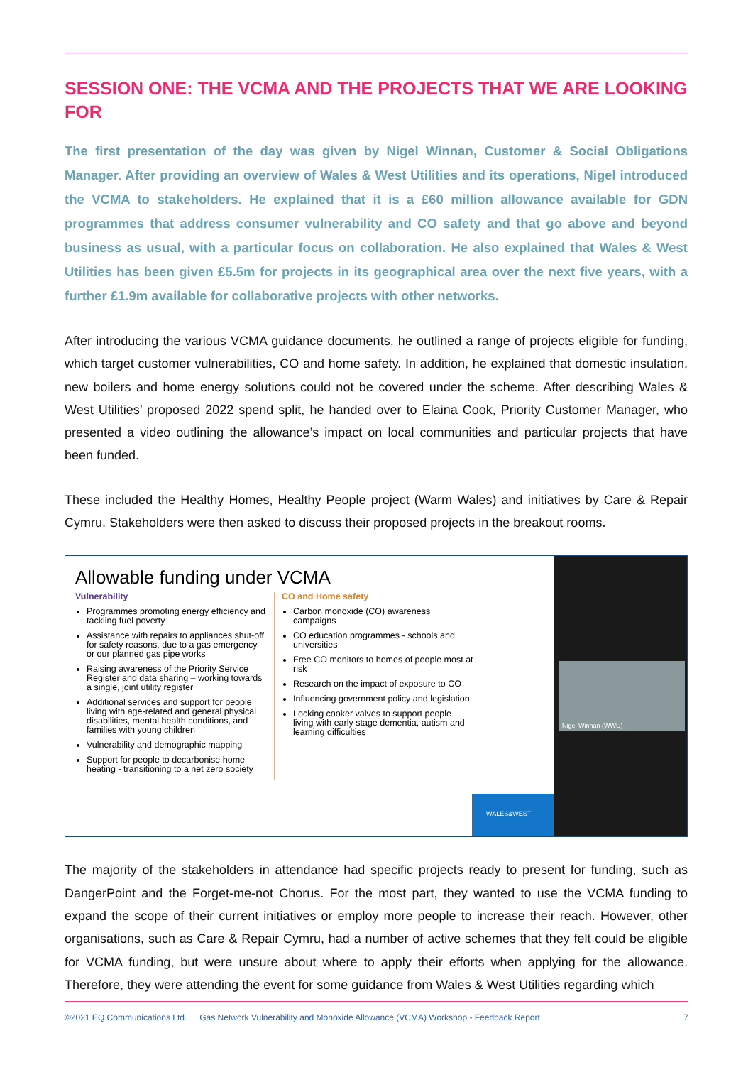SESSION ONE: THE VCMA AND THE PROJECTS THAT WE ARE LOOKING FOR
The first presentation of the day was given by Nigel Winnan, Customer & Social Obligations Manager. After providing an overview of Wales & West Utilities and its operations, Nigel introduced the VCMA to stakeholders. He explained that it is a £60 million allowance available for GDN programmes that address consumer vulnerability and CO safety and that go above and beyond business as usual, with a particular focus on collaboration. He also explained that Wales & West Utilities has been given £5.5m for projects in its geographical area over the next five years, with a further £1.9m available for collaborative projects with other networks.
After introducing the various VCMA guidance documents, he outlined a range of projects eligible for funding, which target customer vulnerabilities, CO and home safety. In addition, he explained that domestic insulation, new boilers and home energy solutions could not be covered under the scheme. After describing Wales & West Utilities’ proposed 2022 spend split, he handed over to Elaina Cook, Priority Customer Manager, who presented a video outlining the allowance’s impact on local communities and particular projects that have been funded.
These included the Healthy Homes, Healthy People project (Warm Wales) and initiatives by Care & Repair Cymru. Stakeholders were then asked to discuss their proposed projects in the breakout rooms.
Allowable funding under VCMA
Vulnerability
Programmes promoting energy efficiency and tackling fuel poverty
Assistance with repairs to appliances shut-off for safety reasons, due to a gas emergency or our planned gas pipe works
Raising awareness of the Priority Service Register and data sharing – working towards a single, joint utility register
Additional services and support for people living with age-related and general physical disabilities, mental health conditions, and families with young children
Vulnerability and demographic mapping
Support for people to decarbonise home heating - transitioning to a net zero society
CO and Home safety
Carbon monoxide (CO) awareness campaigns
CO education programmes - schools and universities
Free CO monitors to homes of people most at risk
Research on the impact of exposure to CO
Influencing government policy and legislation
Locking cooker valves to support people living with early stage dementia, autism and learning difficulties
WALES&WEST
Nigel Winnan (WWU)
The majority of the stakeholders in attendance had specific projects ready to present for funding, such as DangerPoint and the Forget-me-not Chorus. For the most part, they wanted to use the VCMA funding to expand the scope of their current initiatives or employ more people to increase their reach. However, other organisations, such as Care & Repair Cymru, had a number of active schemes that they felt could be eligible for VCMA funding, but were unsure about where to apply their efforts when applying for the allowance. Therefore, they were attending the event for some guidance from Wales & West Utilities regarding which
©2021 EQ Communications Ltd. Gas Network Vulnerability and Monoxide Allowance (VCMA) Workshop - Feedback Report 7